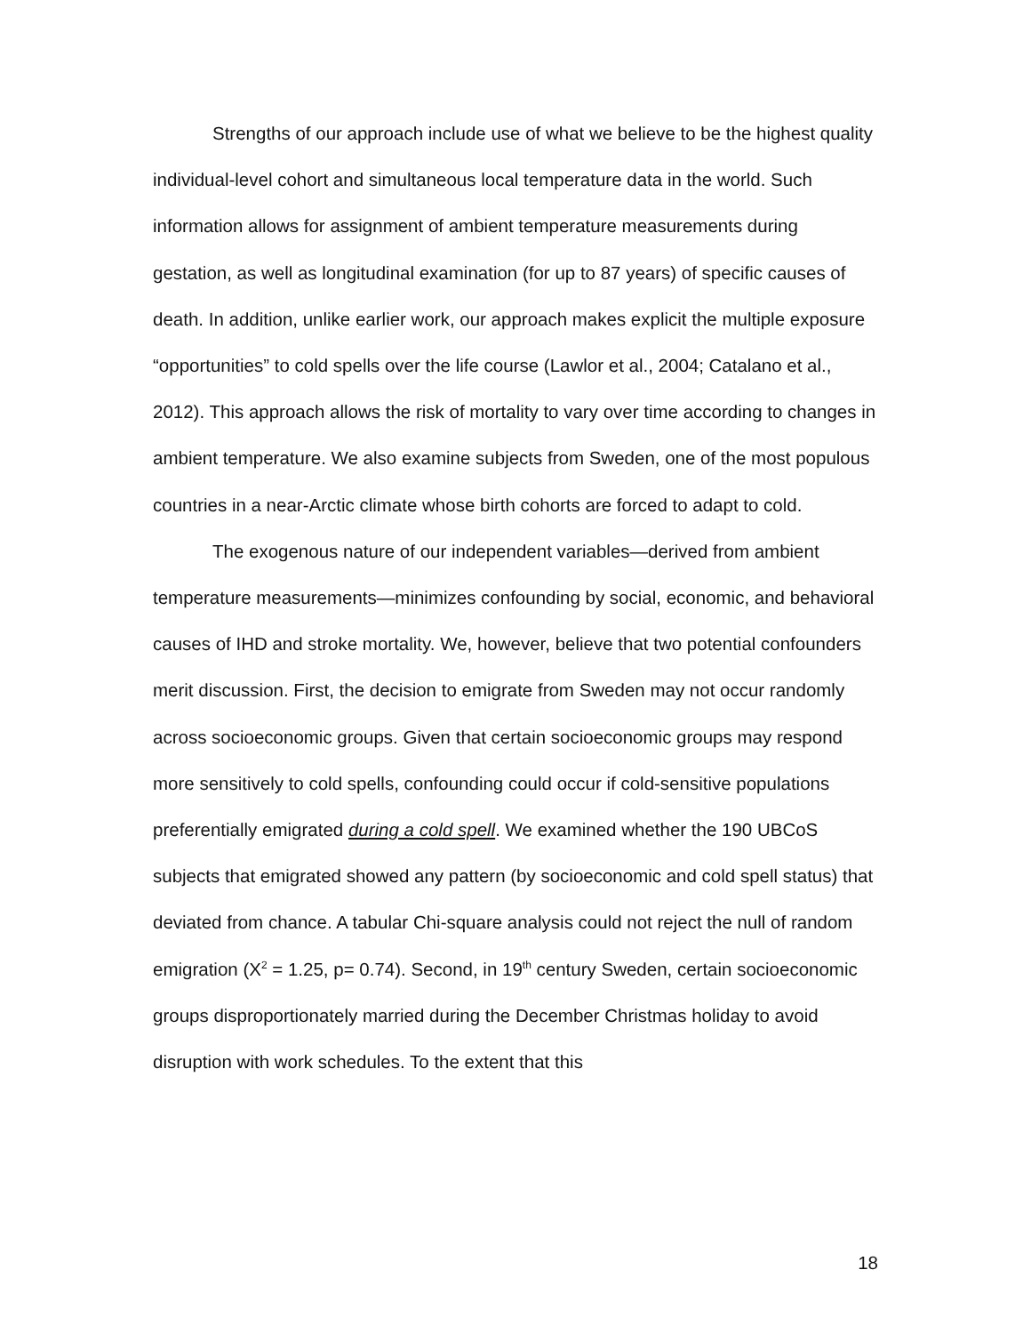Strengths of our approach include use of what we believe to be the highest quality individual-level cohort and simultaneous local temperature data in the world. Such information allows for assignment of ambient temperature measurements during gestation, as well as longitudinal examination (for up to 87 years) of specific causes of death. In addition, unlike earlier work, our approach makes explicit the multiple exposure “opportunities” to cold spells over the life course (Lawlor et al., 2004; Catalano et al., 2012). This approach allows the risk of mortality to vary over time according to changes in ambient temperature. We also examine subjects from Sweden, one of the most populous countries in a near-Arctic climate whose birth cohorts are forced to adapt to cold.
The exogenous nature of our independent variables—derived from ambient temperature measurements—minimizes confounding by social, economic, and behavioral causes of IHD and stroke mortality. We, however, believe that two potential confounders merit discussion. First, the decision to emigrate from Sweden may not occur randomly across socioeconomic groups. Given that certain socioeconomic groups may respond more sensitively to cold spells, confounding could occur if cold-sensitive populations preferentially emigrated during a cold spell. We examined whether the 190 UBCoS subjects that emigrated showed any pattern (by socioeconomic and cold spell status) that deviated from chance. A tabular Chi-square analysis could not reject the null of random emigration (X<sup>2</sup> = 1.25, p= 0.74). Second, in 19<sup>th</sup> century Sweden, certain socioeconomic groups disproportionately married during the December Christmas holiday to avoid disruption with work schedules. To the extent that this
18